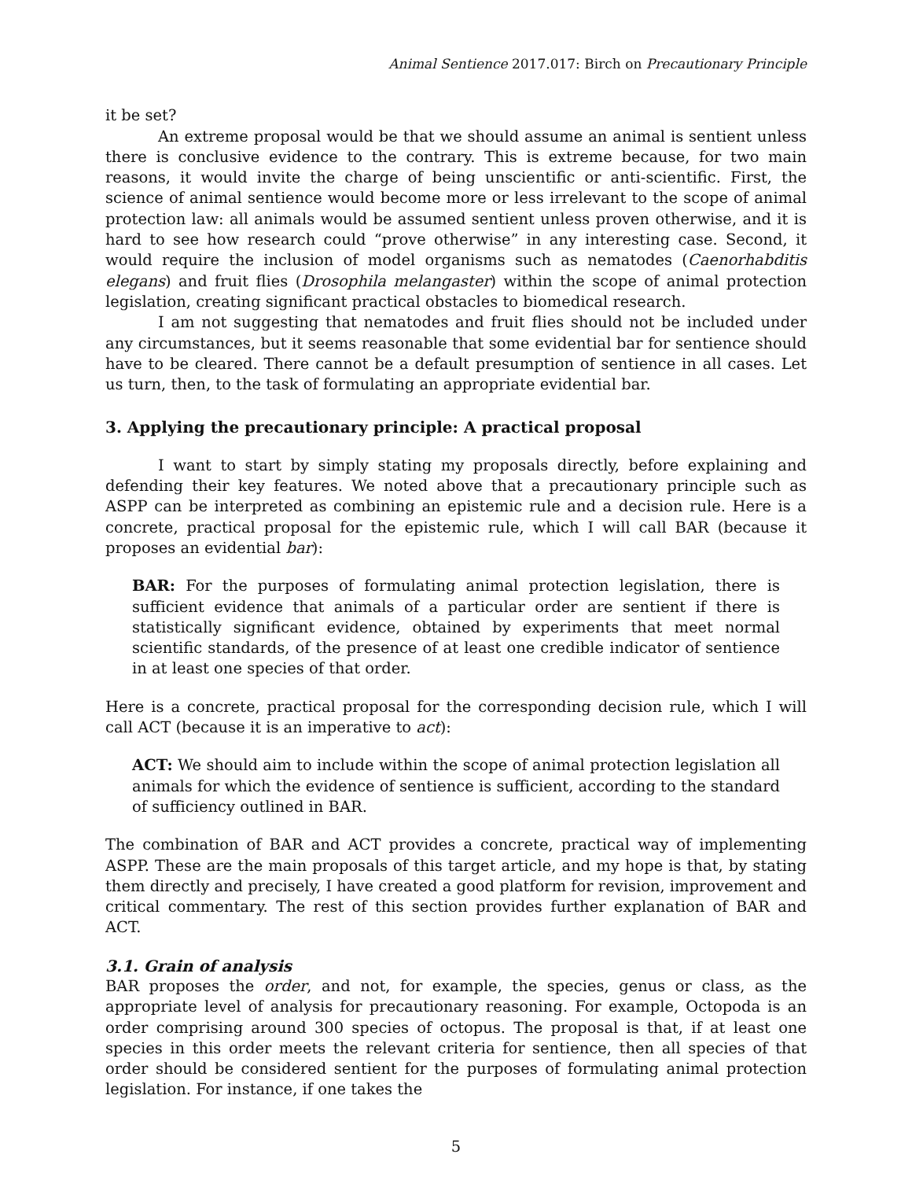Animal Sentience 2017.017: Birch on Precautionary Principle
it be set?
An extreme proposal would be that we should assume an animal is sentient unless there is conclusive evidence to the contrary. This is extreme because, for two main reasons, it would invite the charge of being unscientific or anti-scientific. First, the science of animal sentience would become more or less irrelevant to the scope of animal protection law: all animals would be assumed sentient unless proven otherwise, and it is hard to see how research could “prove otherwise” in any interesting case. Second, it would require the inclusion of model organisms such as nematodes (Caenorhabditis elegans) and fruit flies (Drosophila melangaster) within the scope of animal protection legislation, creating significant practical obstacles to biomedical research.
I am not suggesting that nematodes and fruit flies should not be included under any circumstances, but it seems reasonable that some evidential bar for sentience should have to be cleared. There cannot be a default presumption of sentience in all cases. Let us turn, then, to the task of formulating an appropriate evidential bar.
3. Applying the precautionary principle: A practical proposal
I want to start by simply stating my proposals directly, before explaining and defending their key features. We noted above that a precautionary principle such as ASPP can be interpreted as combining an epistemic rule and a decision rule. Here is a concrete, practical proposal for the epistemic rule, which I will call BAR (because it proposes an evidential bar):
BAR: For the purposes of formulating animal protection legislation, there is sufficient evidence that animals of a particular order are sentient if there is statistically significant evidence, obtained by experiments that meet normal scientific standards, of the presence of at least one credible indicator of sentience in at least one species of that order.
Here is a concrete, practical proposal for the corresponding decision rule, which I will call ACT (because it is an imperative to act):
ACT: We should aim to include within the scope of animal protection legislation all animals for which the evidence of sentience is sufficient, according to the standard of sufficiency outlined in BAR.
The combination of BAR and ACT provides a concrete, practical way of implementing ASPP. These are the main proposals of this target article, and my hope is that, by stating them directly and precisely, I have created a good platform for revision, improvement and critical commentary. The rest of this section provides further explanation of BAR and ACT.
3.1. Grain of analysis
BAR proposes the order, and not, for example, the species, genus or class, as the appropriate level of analysis for precautionary reasoning. For example, Octopoda is an order comprising around 300 species of octopus. The proposal is that, if at least one species in this order meets the relevant criteria for sentience, then all species of that order should be considered sentient for the purposes of formulating animal protection legislation. For instance, if one takes the
5